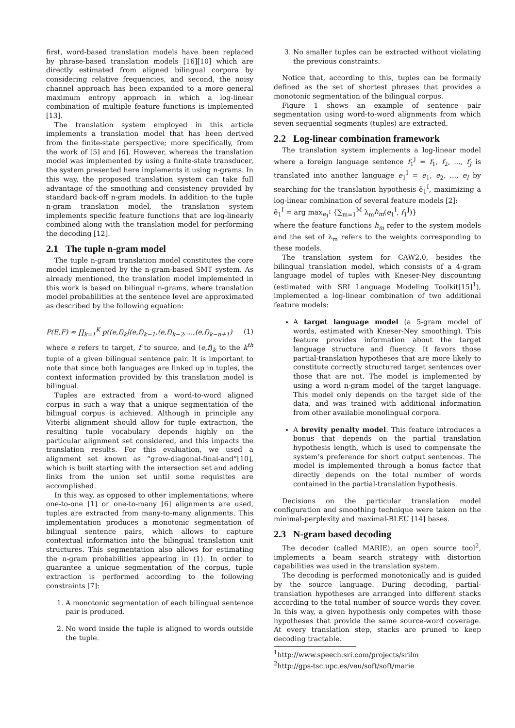first, word-based translation models have been replaced by phrase-based translation models [16][10] which are directly estimated from aligned bilingual corpora by considering relative frequencies, and second, the noisy channel approach has been expanded to a more general maximum entropy approach in which a log-linear combination of multiple feature functions is implemented [13].
The translation system employed in this article implements a translation model that has been derived from the finite-state perspective; more specifically, from the work of [5] and [6]. However, whereas the translation model was implemented by using a finite-state transducer, the system presented here implements it using n-grams. In this way, the proposed translation system can take full advantage of the smoothing and consistency provided by standard back-off n-gram models. In addition to the tuple n-gram translation model, the translation system implements specific feature functions that are log-linearly combined along with the translation model for performing the decoding [12].
2.1 The tuple n-gram model
The tuple n-gram translation model constitutes the core model implemented by the n-gram-based SMT system. As already mentioned, the translation model implemented in this work is based on bilingual n-grams, where translation model probabilities at the sentence level are approximated as described by the following equation:
P(E,F) ≈ ∏<sub>k=1</sub><sup>K</sup> p((e,f)<sub>k</sub>|(e,f)<sub>k−1</sub>,(e,f)<sub>k−2</sub>,…,(e,f)<sub>k−n+1</sub>) (1)
where e refers to target, f to source, and (e,f)<sub>k</sub> to the k<sup>th</sup> tuple of a given bilingual sentence pair. It is important to note that since both languages are linked up in tuples, the context information provided by this translation model is bilingual.
Tuples are extracted from a word-to-word aligned corpus in such a way that a unique segmentation of the bilingual corpus is achieved. Although in principle any Viterbi alignment should allow for tuple extraction, the resulting tuple vocabulary depends highly on the particular alignment set considered, and this impacts the translation results. For this evaluation, we used a alignment set known as “grow-diagonal-final-and”[10], which is built starting with the intersection set and adding links from the union set until some requisites are accomplished.
In this way, as opposed to other implementations, where one-to-one [1] or one-to-many [6] alignments are used, tuples are extracted from many-to-many alignments. This implementation produces a monotonic segmentation of bilingual sentence pairs, which allows to capture contextual information into the bilingual translation unit structures. This segmentation also allows for estimating the n-gram probabilities appearing in (1). In order to guarantee a unique segmentation of the corpus, tuple extraction is performed according to the following constraints [7]:
1. A monotonic segmentation of each bilingual sentence pair is produced.
2. No word inside the tuple is aligned to words outside the tuple.
3. No smaller tuples can be extracted without violating the previous constraints.
Notice that, according to this, tuples can be formally defined as the set of shortest phrases that provides a monotonic segmentation of the bilingual corpus.
Figure 1 shows an example of sentence pair segmentation using word-to-word alignments from which seven sequential segments (tuples) are extracted.
2.2 Log-linear combination framework
The translation system implements a log-linear model where a foreign language sentence f<sub>1</sub><sup>J</sup> = f<sub>1</sub>, f<sub>2</sub>, ..., f<sub>J</sub> is translated into another language e<sub>1</sub><sup>I</sup> = e<sub>1</sub>, e<sub>2</sub>, ..., e<sub>I</sub> by searching for the translation hypothesis ê<sub>1</sub><sup>I</sup>, maximizing a log-linear combination of several feature models [2]:
ê<sub>1</sub><sup>I</sup> = arg max<sub>e<sub>1</sub><sup>I</sup></sub> {∑<sub>m=1</sub><sup>M</sup> λ<sub>m</sub>h<sub>m</sub>(e<sub>1</sub><sup>I</sup>, f<sub>1</sub><sup>J</sup>)}
where the feature functions h<sub>m</sub> refer to the system models and the set of λ<sub>m</sub> refers to the weights corresponding to these models.
The translation system for CAW2.0, besides the bilingual translation model, which consists of a 4-gram language model of tuples with Kneser-Ney discounting (estimated with SRI Language Modeling Toolkit[15]<sup>1</sup>), implemented a log-linear combination of two additional feature models:
A target language model (a 5-gram model of words, estimated with Kneser-Ney smoothing). This feature provides information about the target language structure and fluency. It favors those partial-translation hypotheses that are more likely to constitute correctly structured target sentences over those that are not. The model is implemented by using a word n-gram model of the target language. This model only depends on the target side of the data, and was trained with additional information from other available monolingual corpora.
A brevity penalty model. This feature introduces a bonus that depends on the partial translation hypothesis length, which is used to compensate the system’s preference for short output sentences. The model is implemented through a bonus factor that directly depends on the total number of words contained in the partial-translation hypothesis.
Decisions on the particular translation model configuration and smoothing technique were taken on the minimal-perplexity and maximal-BLEU [14] bases.
2.3 N-gram based decoding
The decoder (called MARIE), an open source tool<sup>2</sup>, implements a beam search strategy with distortion capabilities was used in the translation system.
The decoding is performed monotonically and is guided by the source language. During decoding, partial-translation hypotheses are arranged into different stacks according to the total number of source words they cover. In this way, a given hypothesis only competes with those hypotheses that provide the same source-word coverage. At every translation step, stacks are pruned to keep decoding tractable.
<sup>1</sup> http://www.speech.sri.com/projects/srilm
<sup>2</sup> http://gps-tsc.upc.es/veu/soft/soft/marie